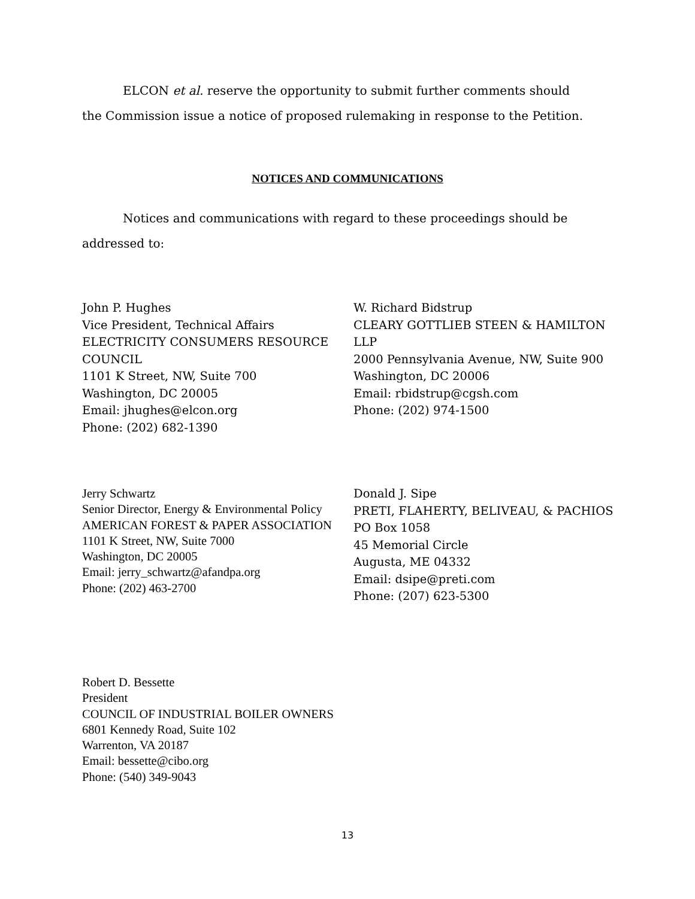ELCON et al. reserve the opportunity to submit further comments should the Commission issue a notice of proposed rulemaking in response to the Petition.
NOTICES AND COMMUNICATIONS
Notices and communications with regard to these proceedings should be addressed to:
John P. Hughes
Vice President, Technical Affairs
ELECTRICITY CONSUMERS RESOURCE COUNCIL
1101 K Street, NW, Suite 700
Washington, DC 20005
Email: jhughes@elcon.org
Phone: (202) 682-1390
W. Richard Bidstrup
CLEARY GOTTLIEB STEEN & HAMILTON LLP
2000 Pennsylvania Avenue, NW, Suite 900
Washington, DC 20006
Email: rbidstrup@cgsh.com
Phone: (202) 974-1500
Jerry Schwartz
Senior Director, Energy & Environmental Policy
AMERICAN FOREST & PAPER ASSOCIATION
1101 K Street, NW, Suite 7000
Washington, DC 20005
Email: jerry_schwartz@afandpa.org
Phone: (202) 463-2700
Donald J. Sipe
PRETI, FLAHERTY, BELIVEAU, & PACHIOS
PO Box 1058
45 Memorial Circle
Augusta, ME 04332
Email: dsipe@preti.com
Phone: (207) 623-5300
Robert D. Bessette
President
COUNCIL OF INDUSTRIAL BOILER OWNERS
6801 Kennedy Road, Suite 102
Warrenton, VA 20187
Email: bessette@cibo.org
Phone: (540) 349-9043
13